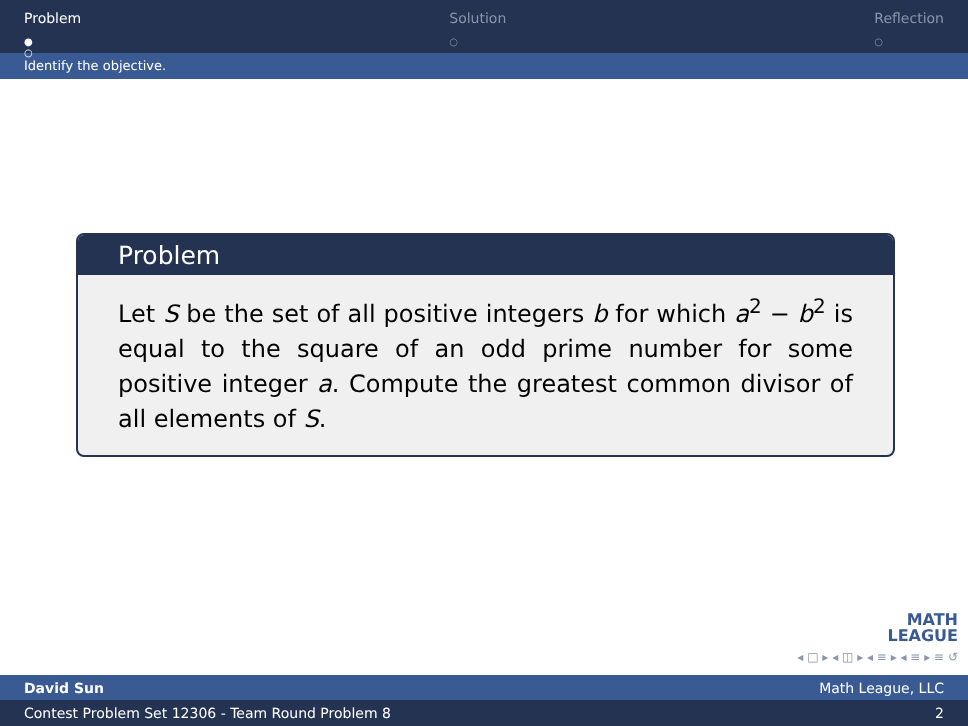Problem
●
○
Solution
○
Reflection
○
Identify the objective.
Problem
Let S be the set of all positive integers b for which a<sup>2</sup> − b<sup>2</sup> is equal to the square of an odd prime number for some positive integer a. Compute the greatest common divisor of all elements of S.
MATH
LEAGUE
◂ □ ▸ ◂ ◫ ▸ ◂ ≡ ▸ ◂ ≡ ▸ ≡ ↺
David Sun Math League, LLC
Contest Problem Set 12306 - Team Round Problem 8 2